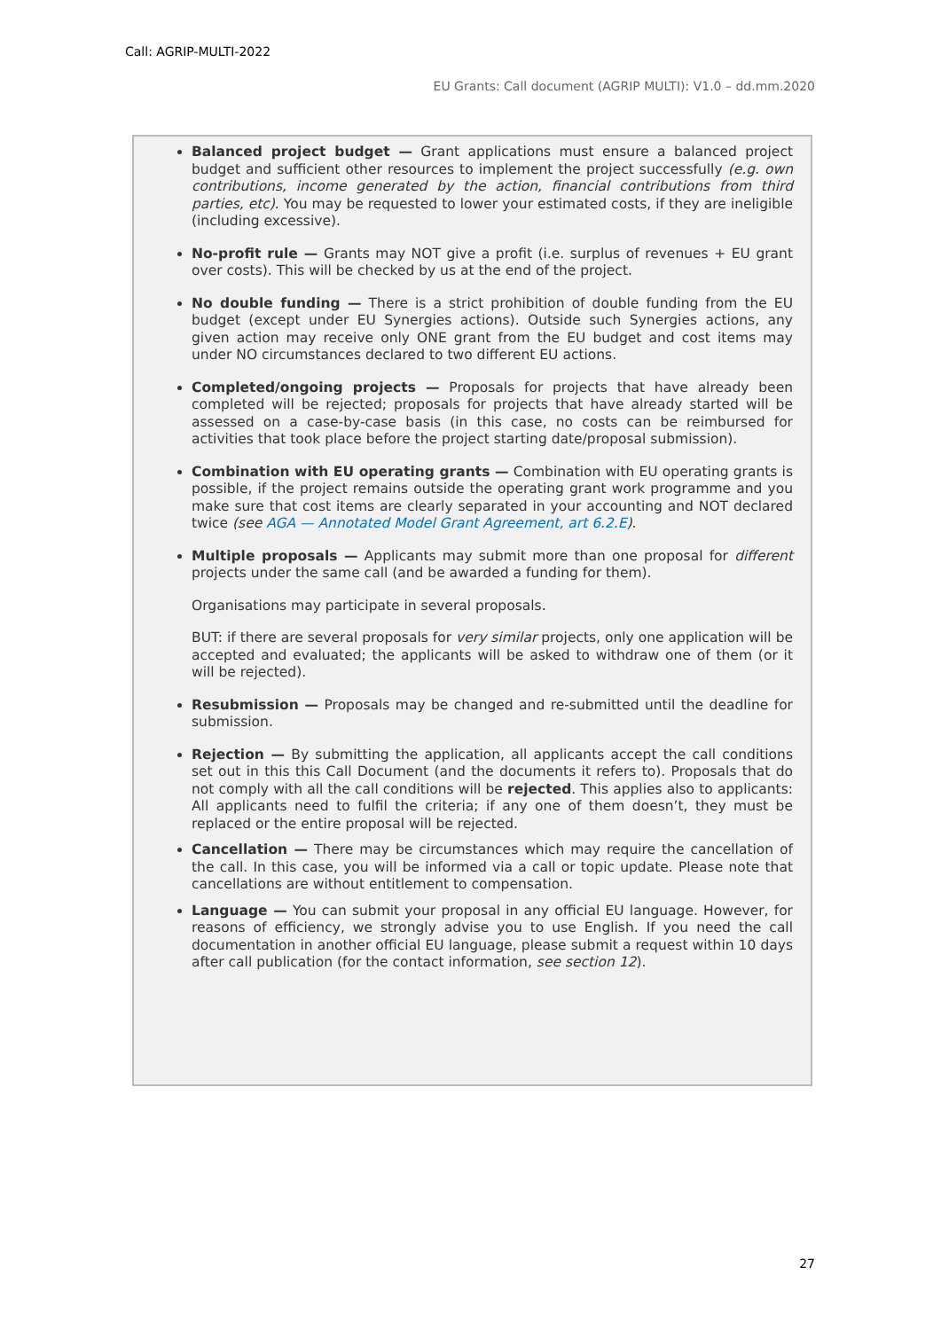Call: AGRIP-MULTI-2022
EU Grants: Call document (AGRIP MULTI): V1.0 – dd.mm.2020
Balanced project budget — Grant applications must ensure a balanced project budget and sufficient other resources to implement the project successfully (e.g. own contributions, income generated by the action, financial contributions from third parties, etc). You may be requested to lower your estimated costs, if they are ineligible (including excessive).
No-profit rule — Grants may NOT give a profit (i.e. surplus of revenues + EU grant over costs). This will be checked by us at the end of the project.
No double funding — There is a strict prohibition of double funding from the EU budget (except under EU Synergies actions). Outside such Synergies actions, any given action may receive only ONE grant from the EU budget and cost items may under NO circumstances declared to two different EU actions.
Completed/ongoing projects — Proposals for projects that have already been completed will be rejected; proposals for projects that have already started will be assessed on a case-by-case basis (in this case, no costs can be reimbursed for activities that took place before the project starting date/proposal submission).
Combination with EU operating grants — Combination with EU operating grants is possible, if the project remains outside the operating grant work programme and you make sure that cost items are clearly separated in your accounting and NOT declared twice (see AGA — Annotated Model Grant Agreement, art 6.2.E).
Multiple proposals — Applicants may submit more than one proposal for different projects under the same call (and be awarded a funding for them).
Organisations may participate in several proposals.
BUT: if there are several proposals for very similar projects, only one application will be accepted and evaluated; the applicants will be asked to withdraw one of them (or it will be rejected).
Resubmission — Proposals may be changed and re-submitted until the deadline for submission.
Rejection — By submitting the application, all applicants accept the call conditions set out in this this Call Document (and the documents it refers to). Proposals that do not comply with all the call conditions will be rejected. This applies also to applicants: All applicants need to fulfil the criteria; if any one of them doesn’t, they must be replaced or the entire proposal will be rejected.
Cancellation — There may be circumstances which may require the cancellation of the call. In this case, you will be informed via a call or topic update. Please note that cancellations are without entitlement to compensation.
Language — You can submit your proposal in any official EU language. However, for reasons of efficiency, we strongly advise you to use English. If you need the call documentation in another official EU language, please submit a request within 10 days after call publication (for the contact information, see section 12).
27